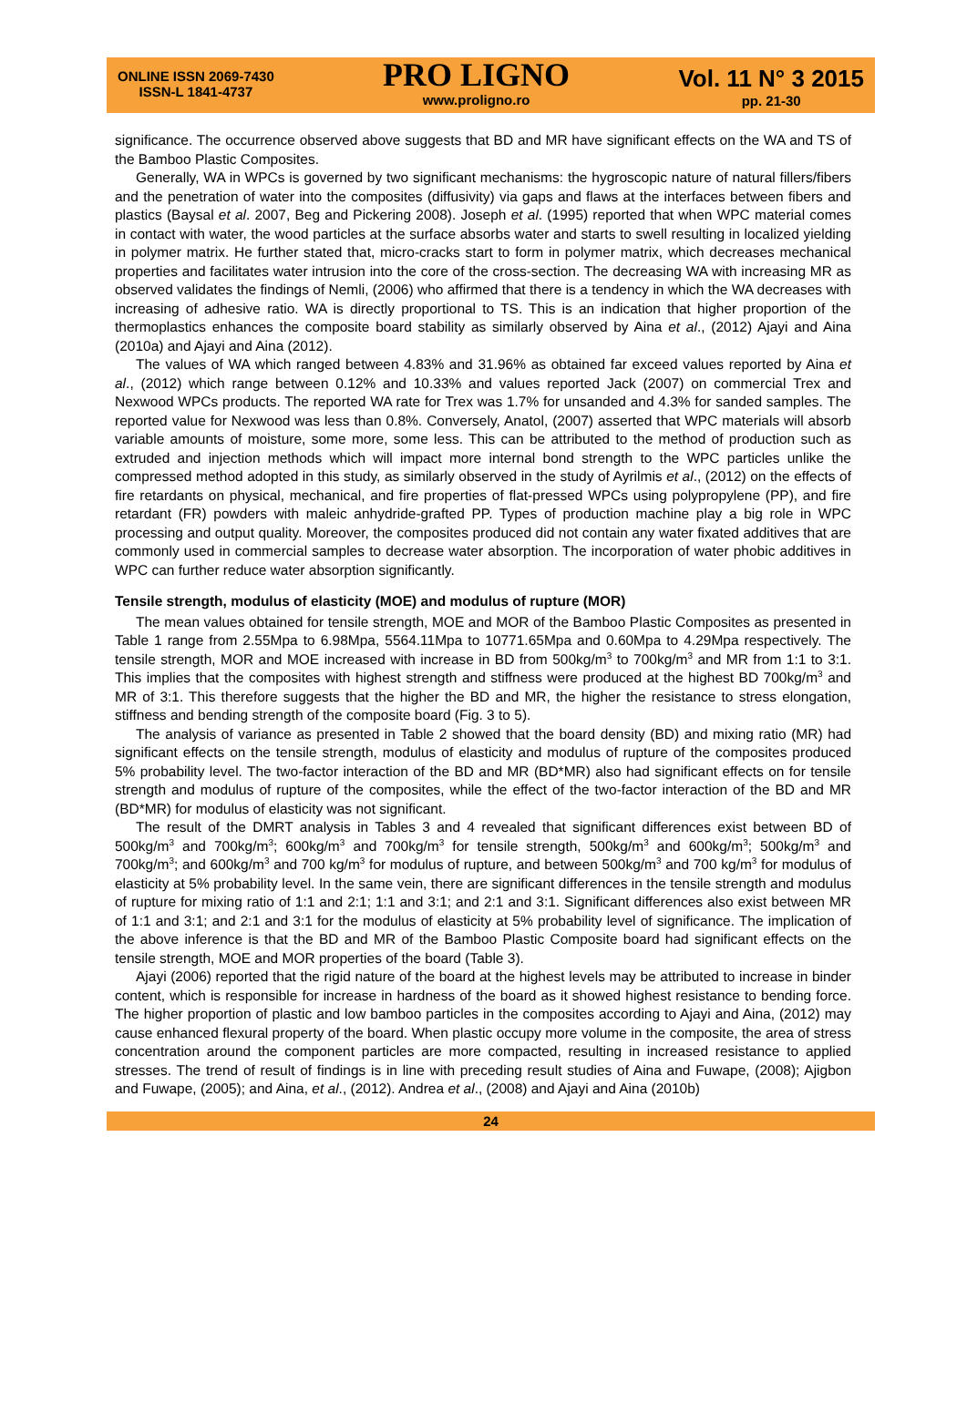ONLINE ISSN 2069-7430
ISSN-L 1841-4737
PRO LIGNO
www.proligno.ro
Vol. 11 N° 3 2015
pp. 21-30
significance. The occurrence observed above suggests that BD and MR have significant effects on the WA and TS of the Bamboo Plastic Composites.
Generally, WA in WPCs is governed by two significant mechanisms: the hygroscopic nature of natural fillers/fibers and the penetration of water into the composites (diffusivity) via gaps and flaws at the interfaces between fibers and plastics (Baysal et al. 2007, Beg and Pickering 2008). Joseph et al. (1995) reported that when WPC material comes in contact with water, the wood particles at the surface absorbs water and starts to swell resulting in localized yielding in polymer matrix. He further stated that, micro-cracks start to form in polymer matrix, which decreases mechanical properties and facilitates water intrusion into the core of the cross-section. The decreasing WA with increasing MR as observed validates the findings of Nemli, (2006) who affirmed that there is a tendency in which the WA decreases with increasing of adhesive ratio. WA is directly proportional to TS. This is an indication that higher proportion of the thermoplastics enhances the composite board stability as similarly observed by Aina et al., (2012) Ajayi and Aina (2010a) and Ajayi and Aina (2012).
The values of WA which ranged between 4.83% and 31.96% as obtained far exceed values reported by Aina et al., (2012) which range between 0.12% and 10.33% and values reported Jack (2007) on commercial Trex and Nexwood WPCs products. The reported WA rate for Trex was 1.7% for unsanded and 4.3% for sanded samples. The reported value for Nexwood was less than 0.8%. Conversely, Anatol, (2007) asserted that WPC materials will absorb variable amounts of moisture, some more, some less. This can be attributed to the method of production such as extruded and injection methods which will impact more internal bond strength to the WPC particles unlike the compressed method adopted in this study, as similarly observed in the study of Ayrilmis et al., (2012) on the effects of fire retardants on physical, mechanical, and fire properties of flat-pressed WPCs using polypropylene (PP), and fire retardant (FR) powders with maleic anhydride-grafted PP. Types of production machine play a big role in WPC processing and output quality. Moreover, the composites produced did not contain any water fixated additives that are commonly used in commercial samples to decrease water absorption. The incorporation of water phobic additives in WPC can further reduce water absorption significantly.
Tensile strength, modulus of elasticity (MOE) and modulus of rupture (MOR)
The mean values obtained for tensile strength, MOE and MOR of the Bamboo Plastic Composites as presented in Table 1 range from 2.55Mpa to 6.98Mpa, 5564.11Mpa to 10771.65Mpa and 0.60Mpa to 4.29Mpa respectively. The tensile strength, MOR and MOE increased with increase in BD from 500kg/m<sup>3</sup> to 700kg/m<sup>3</sup> and MR from 1:1 to 3:1. This implies that the composites with highest strength and stiffness were produced at the highest BD 700kg/m<sup>3</sup> and MR of 3:1. This therefore suggests that the higher the BD and MR, the higher the resistance to stress elongation, stiffness and bending strength of the composite board (Fig. 3 to 5).
The analysis of variance as presented in Table 2 showed that the board density (BD) and mixing ratio (MR) had significant effects on the tensile strength, modulus of elasticity and modulus of rupture of the composites produced 5% probability level. The two-factor interaction of the BD and MR (BD*MR) also had significant effects on for tensile strength and modulus of rupture of the composites, while the effect of the two-factor interaction of the BD and MR (BD*MR) for modulus of elasticity was not significant.
The result of the DMRT analysis in Tables 3 and 4 revealed that significant differences exist between BD of 500kg/m<sup>3</sup> and 700kg/m<sup>3</sup>; 600kg/m<sup>3</sup> and 700kg/m<sup>3</sup> for tensile strength, 500kg/m<sup>3</sup> and 600kg/m<sup>3</sup>; 500kg/m<sup>3</sup> and 700kg/m<sup>3</sup>; and 600kg/m<sup>3</sup> and 700 kg/m<sup>3</sup> for modulus of rupture, and between 500kg/m<sup>3</sup> and 700 kg/m<sup>3</sup> for modulus of elasticity at 5% probability level. In the same vein, there are significant differences in the tensile strength and modulus of rupture for mixing ratio of 1:1 and 2:1; 1:1 and 3:1; and 2:1 and 3:1. Significant differences also exist between MR of 1:1 and 3:1; and 2:1 and 3:1 for the modulus of elasticity at 5% probability level of significance. The implication of the above inference is that the BD and MR of the Bamboo Plastic Composite board had significant effects on the tensile strength, MOE and MOR properties of the board (Table 3).
Ajayi (2006) reported that the rigid nature of the board at the highest levels may be attributed to increase in binder content, which is responsible for increase in hardness of the board as it showed highest resistance to bending force. The higher proportion of plastic and low bamboo particles in the composites according to Ajayi and Aina, (2012) may cause enhanced flexural property of the board. When plastic occupy more volume in the composite, the area of stress concentration around the component particles are more compacted, resulting in increased resistance to applied stresses. The trend of result of findings is in line with preceding result studies of Aina and Fuwape, (2008); Ajigbon and Fuwape, (2005); and Aina, et al., (2012). Andrea et al., (2008) and Ajayi and Aina (2010b)
24